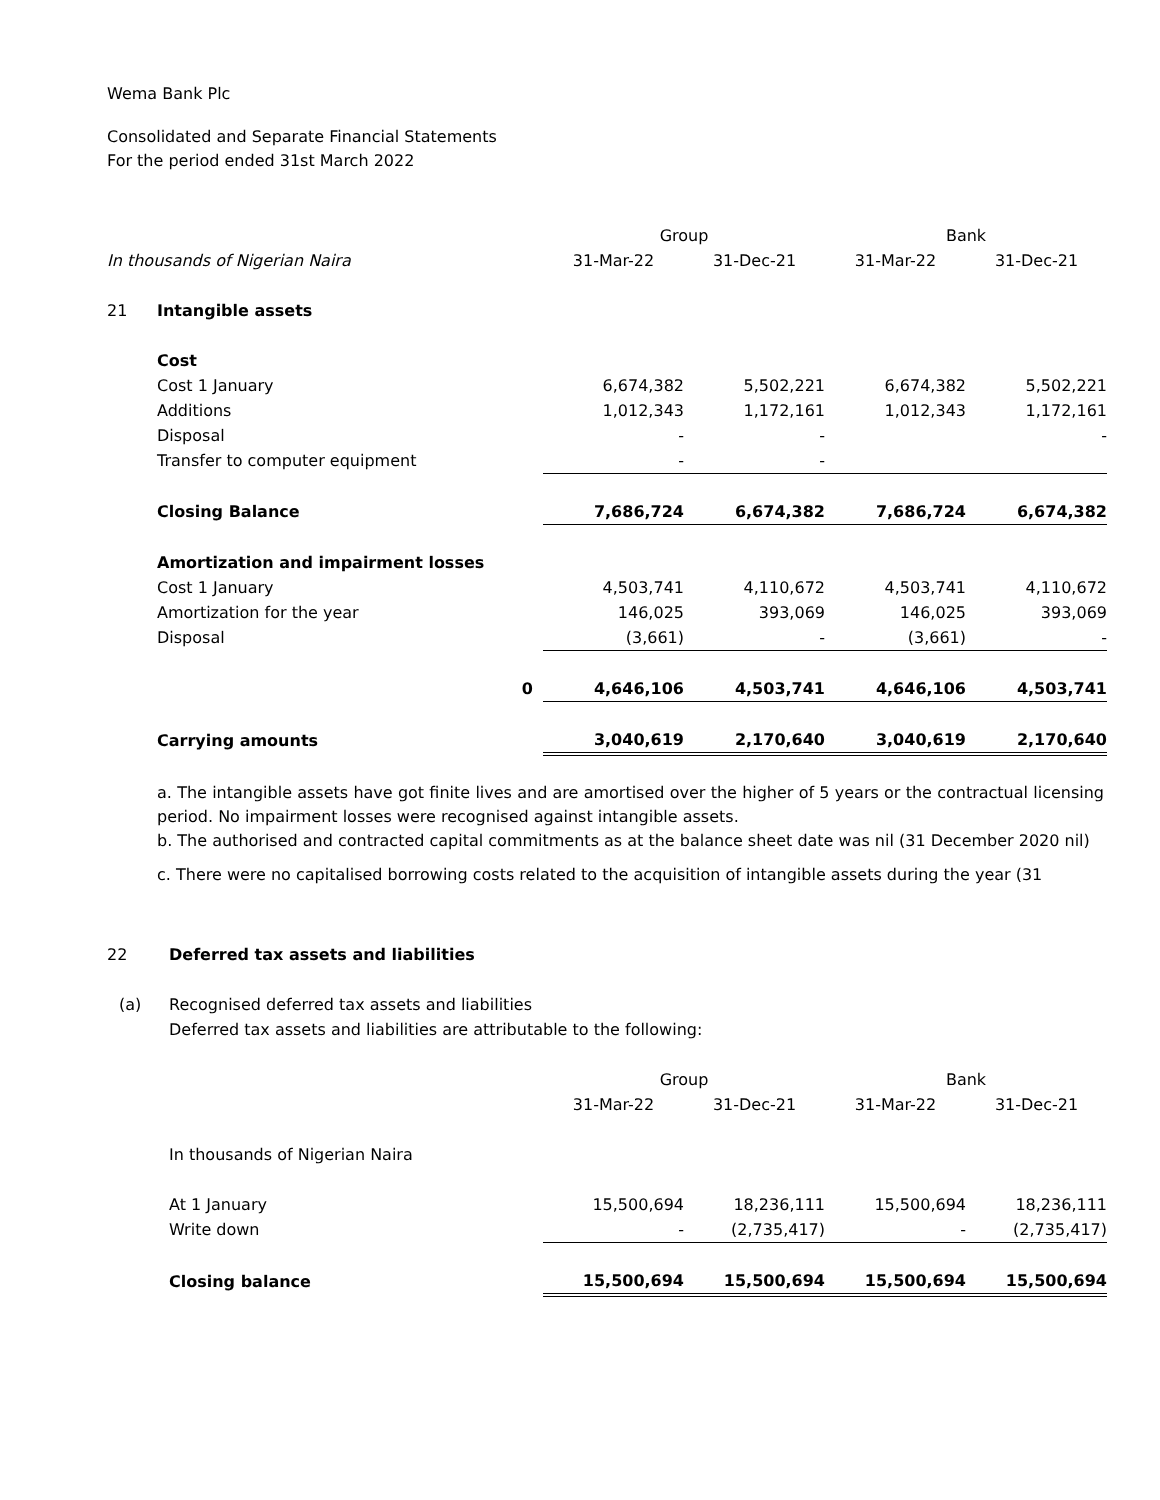Wema Bank Plc
Consolidated and Separate Financial Statements
For the period ended 31st March 2022
| | | Group | | Bank | |
| --- | --- | --- | --- | --- | --- |
| In thousands of Nigerian Naira | | 31-Mar-22 | 31-Dec-21 | 31-Mar-22 | 31-Dec-21 |
| 21 | Intangible assets | | | | |
| | Cost | | | | |
| | Cost 1 January | 6,674,382 | 5,502,221 | 6,674,382 | 5,502,221 |
| | Additions | 1,012,343 | 1,172,161 | 1,012,343 | 1,172,161 |
| | Disposal | - | - | | - |
| | Transfer to computer equipment | - | - | | |
| | Closing Balance | 7,686,724 | 6,674,382 | 7,686,724 | 6,674,382 |
| | Amortization and impairment losses | | | | |
| | Cost 1 January | 4,503,741 | 4,110,672 | 4,503,741 | 4,110,672 |
| | Amortization for the year | 146,025 | 393,069 | 146,025 | 393,069 |
| | Disposal | (3,661) | - | (3,661) | - |
| | 0 | 4,646,106 | 4,503,741 | 4,646,106 | 4,503,741 |
| | Carrying amounts | 3,040,619 | 2,170,640 | 3,040,619 | 2,170,640 |
a. The intangible assets have got finite lives and are amortised over the higher of 5 years or the contractual licensing period. No impairment losses were recognised against intangible assets.
b. The authorised and contracted capital commitments as at the balance sheet date was nil (31 December 2020 nil)
c. There were no capitalised borrowing costs related to the acquisition of intangible assets during the year (31
| 22 | Deferred tax assets and liabilities | | | | |
| (a) | Recognised deferred tax assets and liabilities | | | | |
| | Deferred tax assets and liabilities are attributable to the following: | | | | |
| | | Group | | Bank | |
| | | 31-Mar-22 | 31-Dec-21 | 31-Mar-22 | 31-Dec-21 |
| | In thousands of Nigerian Naira | | | | |
| | At 1 January | 15,500,694 | 18,236,111 | 15,500,694 | 18,236,111 |
| | Write down | - | (2,735,417) | - | (2,735,417) |
| | Closing balance | 15,500,694 | 15,500,694 | 15,500,694 | 15,500,694 |